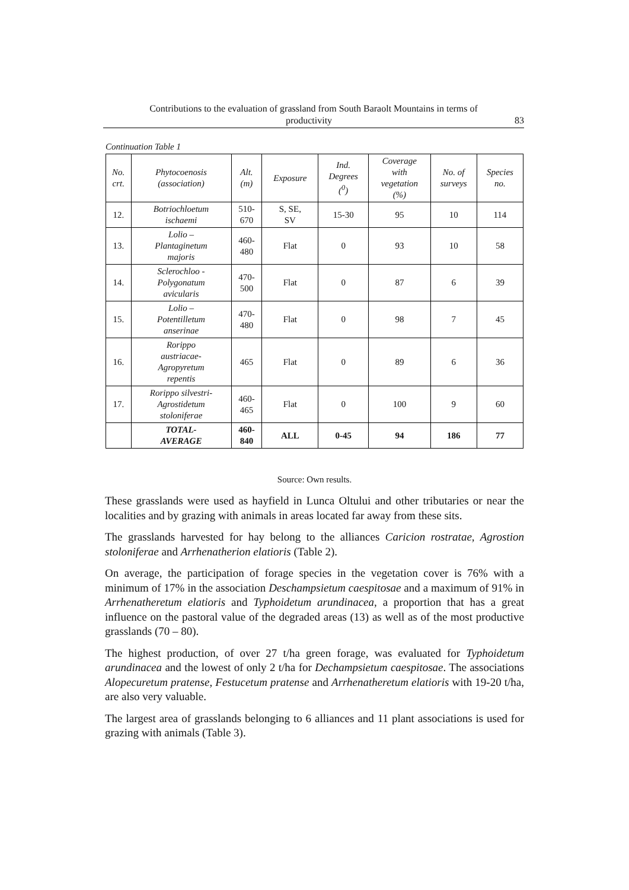Contributions to the evaluation of grassland from South Baraolt Mountains in terms of
productivity 83
Continuation Table 1
| No. crt. | Phytocoenosis (association) | Alt. (m) | Exposure | Ind. Degrees (<sup>0</sup>) | Coverage with vegetation (%) | No. of surveys | Species no. |
| --- | --- | --- | --- | --- | --- | --- | --- |
| 12. | Botriochloetum ischaemi | 510- 670 | S, SE, SV | 15-30 | 95 | 10 | 114 |
| 13. | Lolio – Plantaginetum majoris | 460- 480 | Flat | 0 | 93 | 10 | 58 |
| 14. | Sclerochloo - Polygonatum avicularis | 470- 500 | Flat | 0 | 87 | 6 | 39 |
| 15. | Lolio – Potentilletum anserinae | 470- 480 | Flat | 0 | 98 | 7 | 45 |
| 16. | Rorippo austriacae- Agropyretum repentis | 465 | Flat | 0 | 89 | 6 | 36 |
| 17. | Rorippo silvestri- Agrostidetum stoloniferae | 460- 465 | Flat | 0 | 100 | 9 | 60 |
| | TOTAL- AVERAGE | 460- 840 | ALL | 0-45 | 94 | 186 | 77 |
Source: Own results.
These grasslands were used as hayfield in Lunca Oltului and other tributaries or near the localities and by grazing with animals in areas located far away from these sits.
The grasslands harvested for hay belong to the alliances Caricion rostratae, Agrostion stoloniferae and Arrhenatherion elatioris (Table 2).
On average, the participation of forage species in the vegetation cover is 76% with a minimum of 17% in the association Deschampsietum caespitosae and a maximum of 91% in Arrhenatheretum elatioris and Typhoidetum arundinacea, a proportion that has a great influence on the pastoral value of the degraded areas (13) as well as of the most productive grasslands (70 – 80).
The highest production, of over 27 t/ha green forage, was evaluated for Typhoidetum arundinacea and the lowest of only 2 t/ha for Dechampsietum caespitosae. The associations Alopecuretum pratense, Festucetum pratense and Arrhenatheretum elatioris with 19-20 t/ha, are also very valuable.
The largest area of grasslands belonging to 6 alliances and 11 plant associations is used for grazing with animals (Table 3).